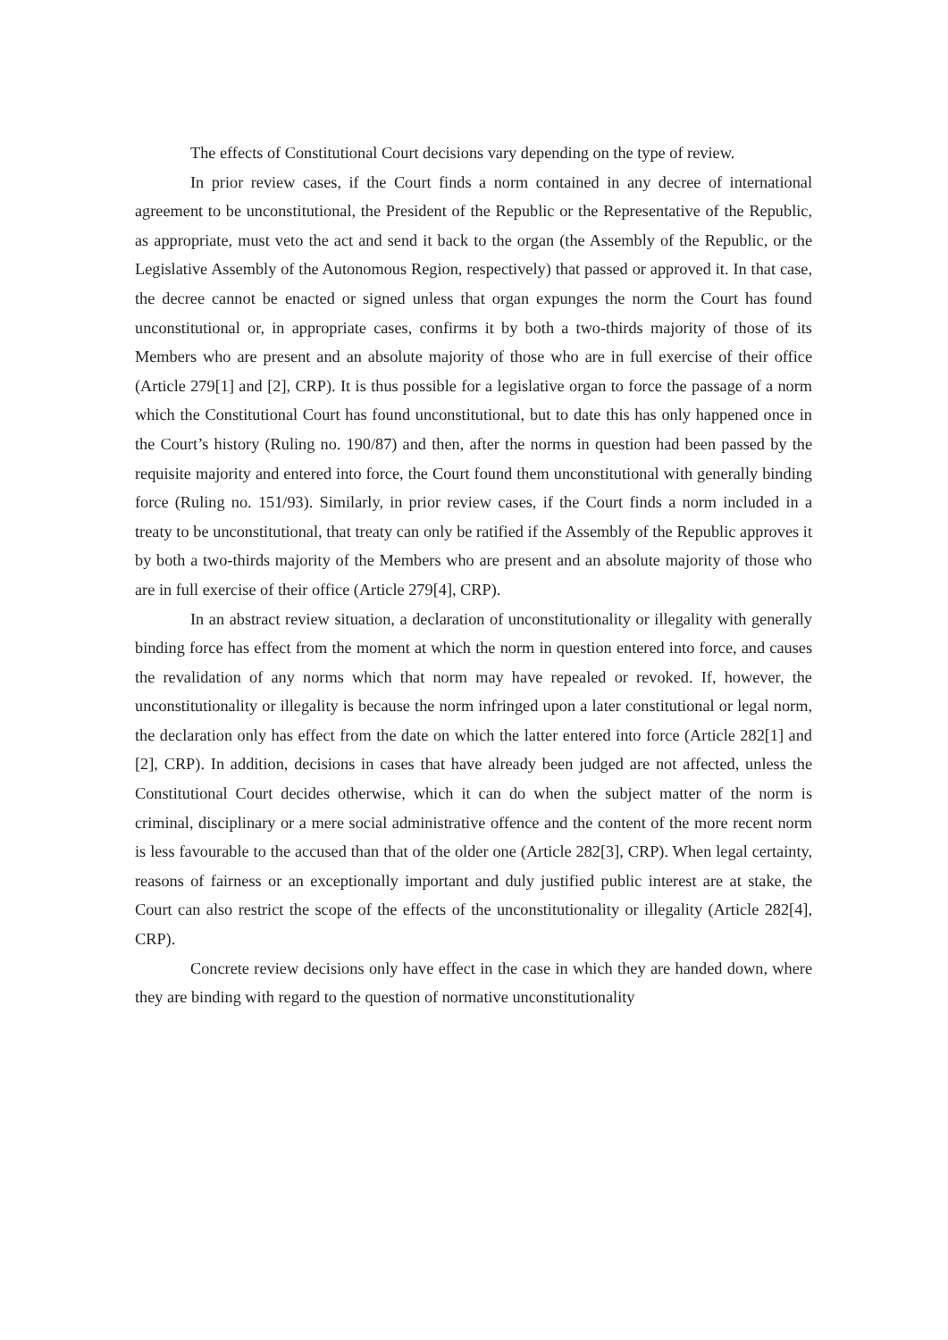The effects of Constitutional Court decisions vary depending on the type of review.
In prior review cases, if the Court finds a norm contained in any decree of international agreement to be unconstitutional, the President of the Republic or the Representative of the Republic, as appropriate, must veto the act and send it back to the organ (the Assembly of the Republic, or the Legislative Assembly of the Autonomous Region, respectively) that passed or approved it. In that case, the decree cannot be enacted or signed unless that organ expunges the norm the Court has found unconstitutional or, in appropriate cases, confirms it by both a two-thirds majority of those of its Members who are present and an absolute majority of those who are in full exercise of their office (Article 279[1] and [2], CRP). It is thus possible for a legislative organ to force the passage of a norm which the Constitutional Court has found unconstitutional, but to date this has only happened once in the Court’s history (Ruling no. 190/87) and then, after the norms in question had been passed by the requisite majority and entered into force, the Court found them unconstitutional with generally binding force (Ruling no. 151/93). Similarly, in prior review cases, if the Court finds a norm included in a treaty to be unconstitutional, that treaty can only be ratified if the Assembly of the Republic approves it by both a two-thirds majority of the Members who are present and an absolute majority of those who are in full exercise of their office (Article 279[4], CRP).
In an abstract review situation, a declaration of unconstitutionality or illegality with generally binding force has effect from the moment at which the norm in question entered into force, and causes the revalidation of any norms which that norm may have repealed or revoked. If, however, the unconstitutionality or illegality is because the norm infringed upon a later constitutional or legal norm, the declaration only has effect from the date on which the latter entered into force (Article 282[1] and [2], CRP). In addition, decisions in cases that have already been judged are not affected, unless the Constitutional Court decides otherwise, which it can do when the subject matter of the norm is criminal, disciplinary or a mere social administrative offence and the content of the more recent norm is less favourable to the accused than that of the older one (Article 282[3], CRP). When legal certainty, reasons of fairness or an exceptionally important and duly justified public interest are at stake, the Court can also restrict the scope of the effects of the unconstitutionality or illegality (Article 282[4], CRP).
Concrete review decisions only have effect in the case in which they are handed down, where they are binding with regard to the question of normative unconstitutionality